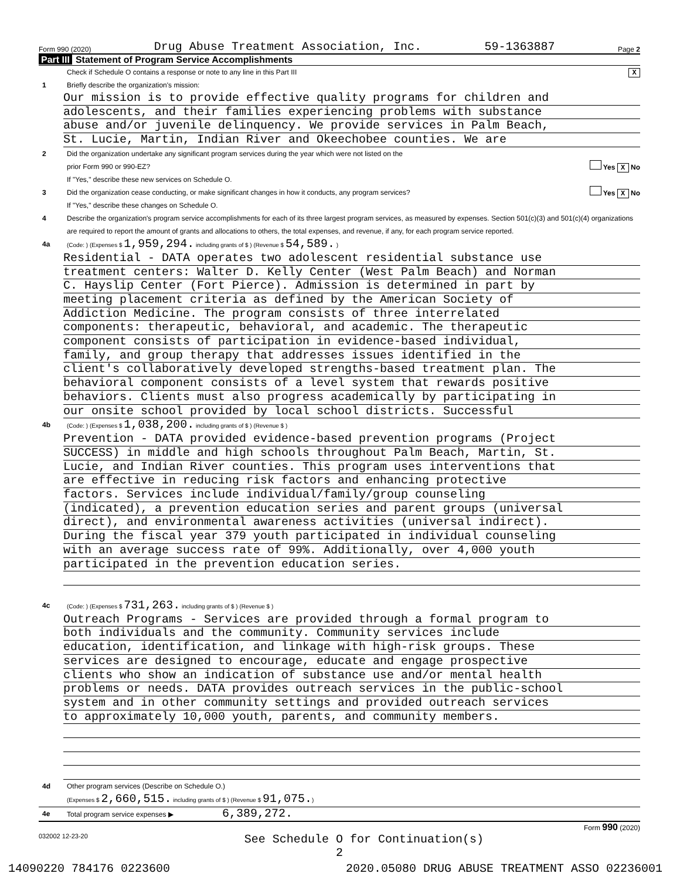Form 990 (2020) Drug Abuse Treatment Association, Inc. 59-1363887 Page 2
Part III Statement of Program Service Accomplishments
Check if Schedule O contains a response or note to any line in this Part III X
1 Briefly describe the organization's mission:
Our mission is to provide effective quality programs for children and
adolescents, and their families experiencing problems with substance
abuse and/or juvenile delinquency. We provide services in Palm Beach,
St. Lucie, Martin, Indian River and Okeechobee counties. We are
2 Did the organization undertake any significant program services during the year which were not listed on the
prior Form 990 or 990-EZ? Yes X No
If "Yes," describe these new services on Schedule O.
3 Did the organization cease conducting, or make significant changes in how it conducts, any program services? Yes X No
If "Yes," describe these changes on Schedule O.
4 Describe the organization's program service accomplishments for each of its three largest program services, as measured by expenses. Section 501(c)(3) and 501(c)(4) organizations are required to report the amount of grants and allocations to others, the total expenses, and revenue, if any, for each program service reported.
4a
(Code: ) (Expenses $ 1,959,294. including grants of $ ) (Revenue $ 54,589. )
Residential - DATA operates two adolescent residential substance use
treatment centers: Walter D. Kelly Center (West Palm Beach) and Norman
C. Hayslip Center (Fort Pierce). Admission is determined in part by
meeting placement criteria as defined by the American Society of
Addiction Medicine. The program consists of three interrelated
components: therapeutic, behavioral, and academic. The therapeutic
component consists of participation in evidence-based individual,
family, and group therapy that addresses issues identified in the
client's collaboratively developed strengths-based treatment plan. The
behavioral component consists of a level system that rewards positive
behaviors. Clients must also progress academically by participating in
our onsite school provided by local school districts. Successful
4b
(Code: ) (Expenses $ 1,038,200. including grants of $ ) (Revenue $ )
Prevention - DATA provided evidence-based prevention programs (Project
SUCCESS) in middle and high schools throughout Palm Beach, Martin, St.
Lucie, and Indian River counties. This program uses interventions that
are effective in reducing risk factors and enhancing protective
factors. Services include individual/family/group counseling
(indicated), a prevention education series and parent groups (universal
direct), and environmental awareness activities (universal indirect).
During the fiscal year 379 youth participated in individual counseling
with an average success rate of 99%. Additionally, over 4,000 youth
participated in the prevention education series.
4c
(Code: ) (Expenses $ 731,263. including grants of $ ) (Revenue $ )
Outreach Programs - Services are provided through a formal program to
both individuals and the community. Community services include
education, identification, and linkage with high-risk groups. These
services are designed to encourage, educate and engage prospective
clients who show an indication of substance use and/or mental health
problems or needs. DATA provides outreach services in the public-school
system and in other community settings and provided outreach services
to approximately 10,000 youth, parents, and community members.
4d Other program services (Describe on Schedule O.)
(Expenses $ 2,660,515. including grants of $ ) (Revenue $ 91,075.)
4e Total program service expenses ▶ 6,389,272.
Form 990 (2020)
032002 12-23-20 See Schedule O for Continuation(s)
2
14090220 784176 0223600 2020.05080 DRUG ABUSE TREATMENT ASSO 02236001